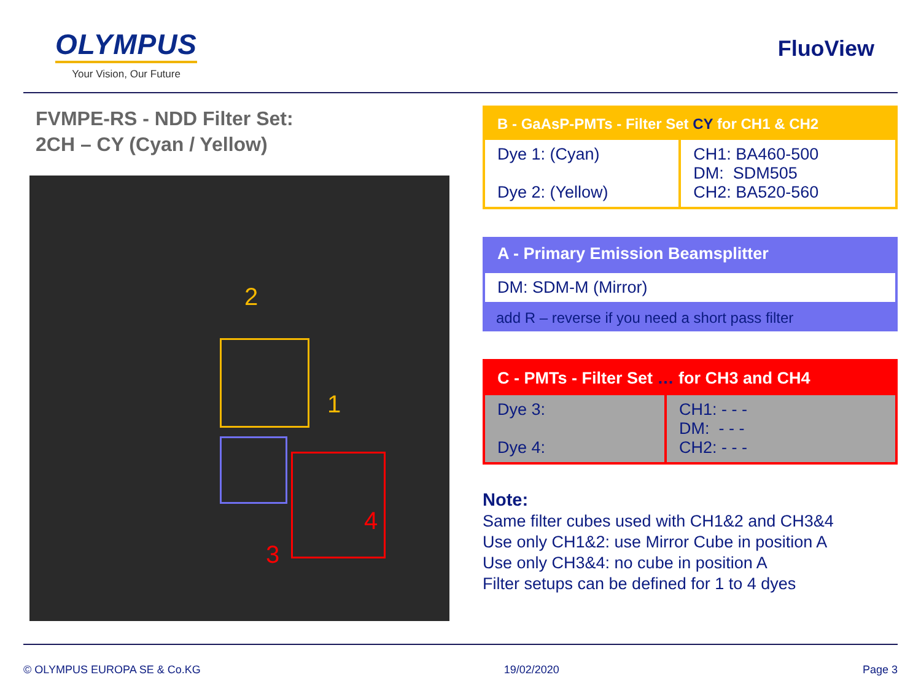OLYMPUS
Your Vision, Our Future
FluoView
FVMPE-RS - NDD Filter Set:
2CH – CY (Cyan / Yellow)
2
1
3
4
| B - GaAsP-PMTs - Filter Set CY for CH1 & CH2 | |
| --- | --- |
| Dye 1: (Cyan) Dye 2: (Yellow) | CH1: BA460-500 DM: SDM505 CH2: BA520-560 |
| A - Primary Emission Beamsplitter |
| --- |
| DM: SDM-M (Mirror) |
| add R – reverse if you need a short pass filter |
| C - PMTs - Filter Set … for CH3 and CH4 | |
| --- | --- |
| Dye 3: Dye 4: | CH1: - - - DM: - - - CH2: - - - |
Note:
Same filter cubes used with CH1&2 and CH3&4
Use only CH1&2: use Mirror Cube in position A
Use only CH3&4: no cube in position A
Filter setups can be defined for 1 to 4 dyes
© OLYMPUS EUROPA SE & Co.KG 19/02/2020 Page 3